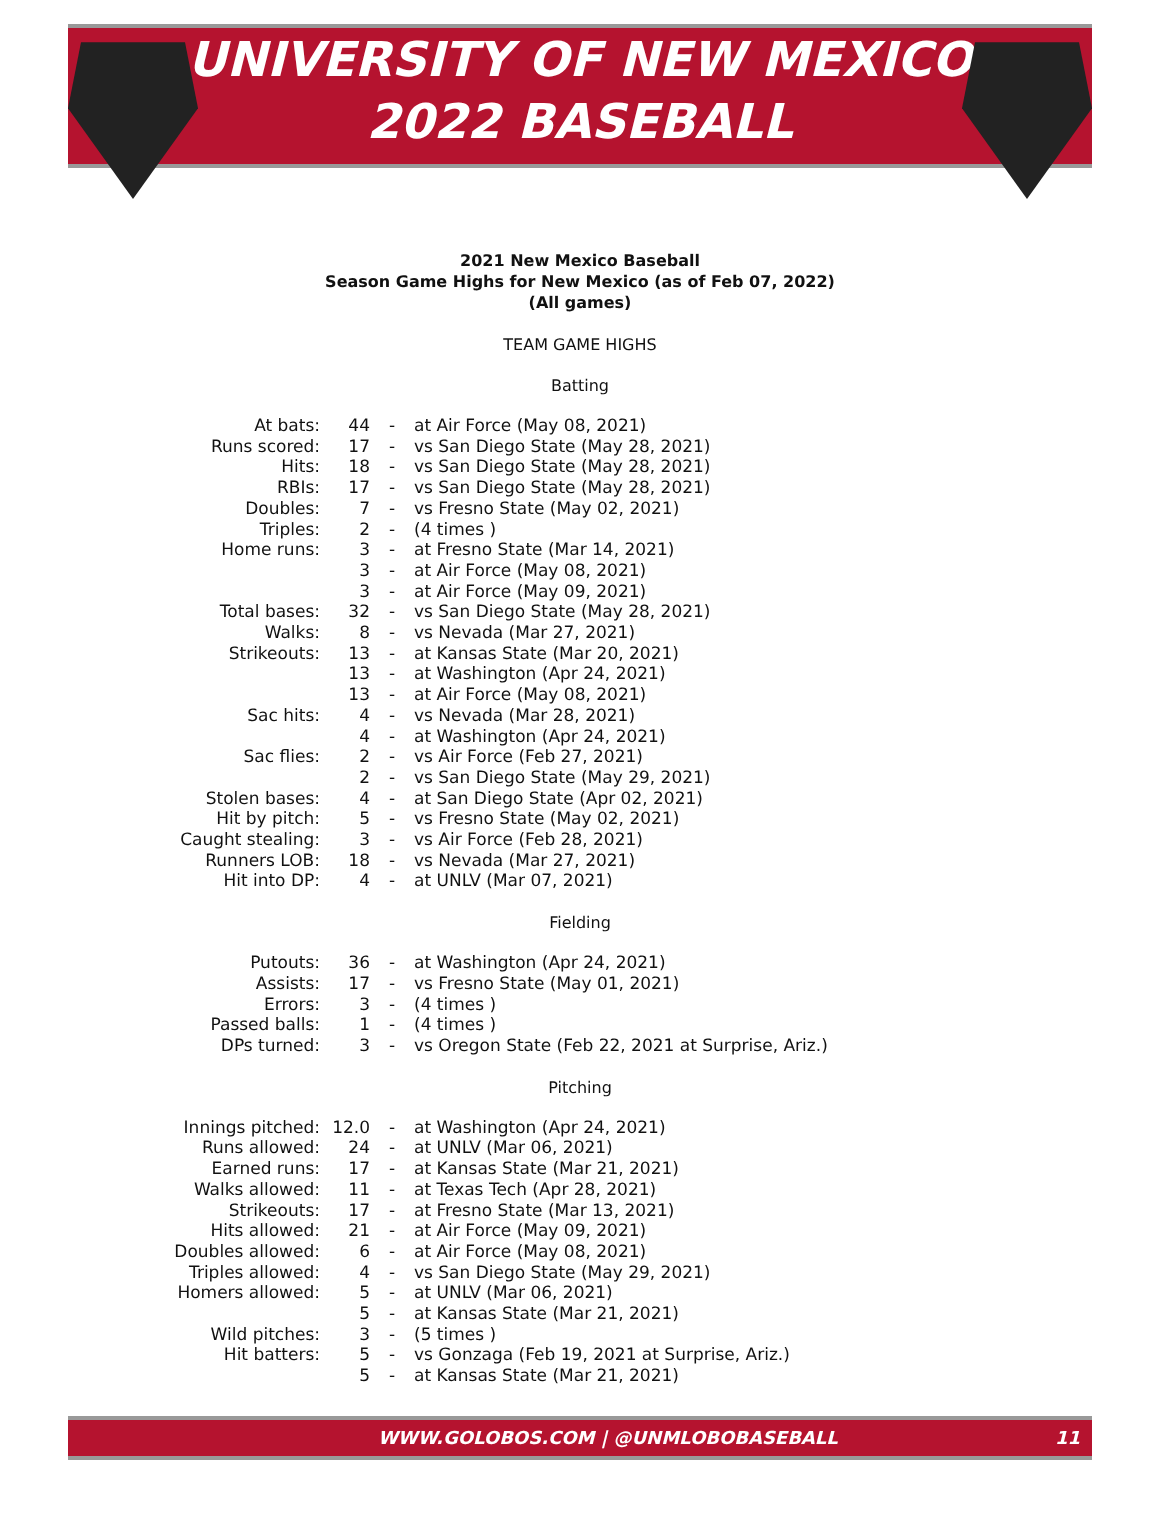UNIVERSITY OF NEW MEXICO
2022 BASEBALL
2021 New Mexico Baseball
Season Game Highs for New Mexico (as of Feb 07, 2022)
(All games)
TEAM GAME HIGHS
Batting
| At bats: | 44 | - | at Air Force (May 08, 2021) |
| Runs scored: | 17 | - | vs San Diego State (May 28, 2021) |
| Hits: | 18 | - | vs San Diego State (May 28, 2021) |
| RBIs: | 17 | - | vs San Diego State (May 28, 2021) |
| Doubles: | 7 | - | vs Fresno State (May 02, 2021) |
| Triples: | 2 | - | (4 times ) |
| Home runs: | 3 | - | at Fresno State (Mar 14, 2021) |
| | 3 | - | at Air Force (May 08, 2021) |
| | 3 | - | at Air Force (May 09, 2021) |
| Total bases: | 32 | - | vs San Diego State (May 28, 2021) |
| Walks: | 8 | - | vs Nevada (Mar 27, 2021) |
| Strikeouts: | 13 | - | at Kansas State (Mar 20, 2021) |
| | 13 | - | at Washington (Apr 24, 2021) |
| | 13 | - | at Air Force (May 08, 2021) |
| Sac hits: | 4 | - | vs Nevada (Mar 28, 2021) |
| | 4 | - | at Washington (Apr 24, 2021) |
| Sac flies: | 2 | - | vs Air Force (Feb 27, 2021) |
| | 2 | - | vs San Diego State (May 29, 2021) |
| Stolen bases: | 4 | - | at San Diego State (Apr 02, 2021) |
| Hit by pitch: | 5 | - | vs Fresno State (May 02, 2021) |
| Caught stealing: | 3 | - | vs Air Force (Feb 28, 2021) |
| Runners LOB: | 18 | - | vs Nevada (Mar 27, 2021) |
| Hit into DP: | 4 | - | at UNLV (Mar 07, 2021) |
Fielding
| Putouts: | 36 | - | at Washington (Apr 24, 2021) |
| Assists: | 17 | - | vs Fresno State (May 01, 2021) |
| Errors: | 3 | - | (4 times ) |
| Passed balls: | 1 | - | (4 times ) |
| DPs turned: | 3 | - | vs Oregon State (Feb 22, 2021 at Surprise, Ariz.) |
Pitching
| Innings pitched: | 12.0 | - | at Washington (Apr 24, 2021) |
| Runs allowed: | 24 | - | at UNLV (Mar 06, 2021) |
| Earned runs: | 17 | - | at Kansas State (Mar 21, 2021) |
| Walks allowed: | 11 | - | at Texas Tech (Apr 28, 2021) |
| Strikeouts: | 17 | - | at Fresno State (Mar 13, 2021) |
| Hits allowed: | 21 | - | at Air Force (May 09, 2021) |
| Doubles allowed: | 6 | - | at Air Force (May 08, 2021) |
| Triples allowed: | 4 | - | vs San Diego State (May 29, 2021) |
| Homers allowed: | 5 | - | at UNLV (Mar 06, 2021) |
| | 5 | - | at Kansas State (Mar 21, 2021) |
| Wild pitches: | 3 | - | (5 times ) |
| Hit batters: | 5 | - | vs Gonzaga (Feb 19, 2021 at Surprise, Ariz.) |
| | 5 | - | at Kansas State (Mar 21, 2021) |
WWW.GOLOBOS.COM | @UNMLOBOBASEBALL 11